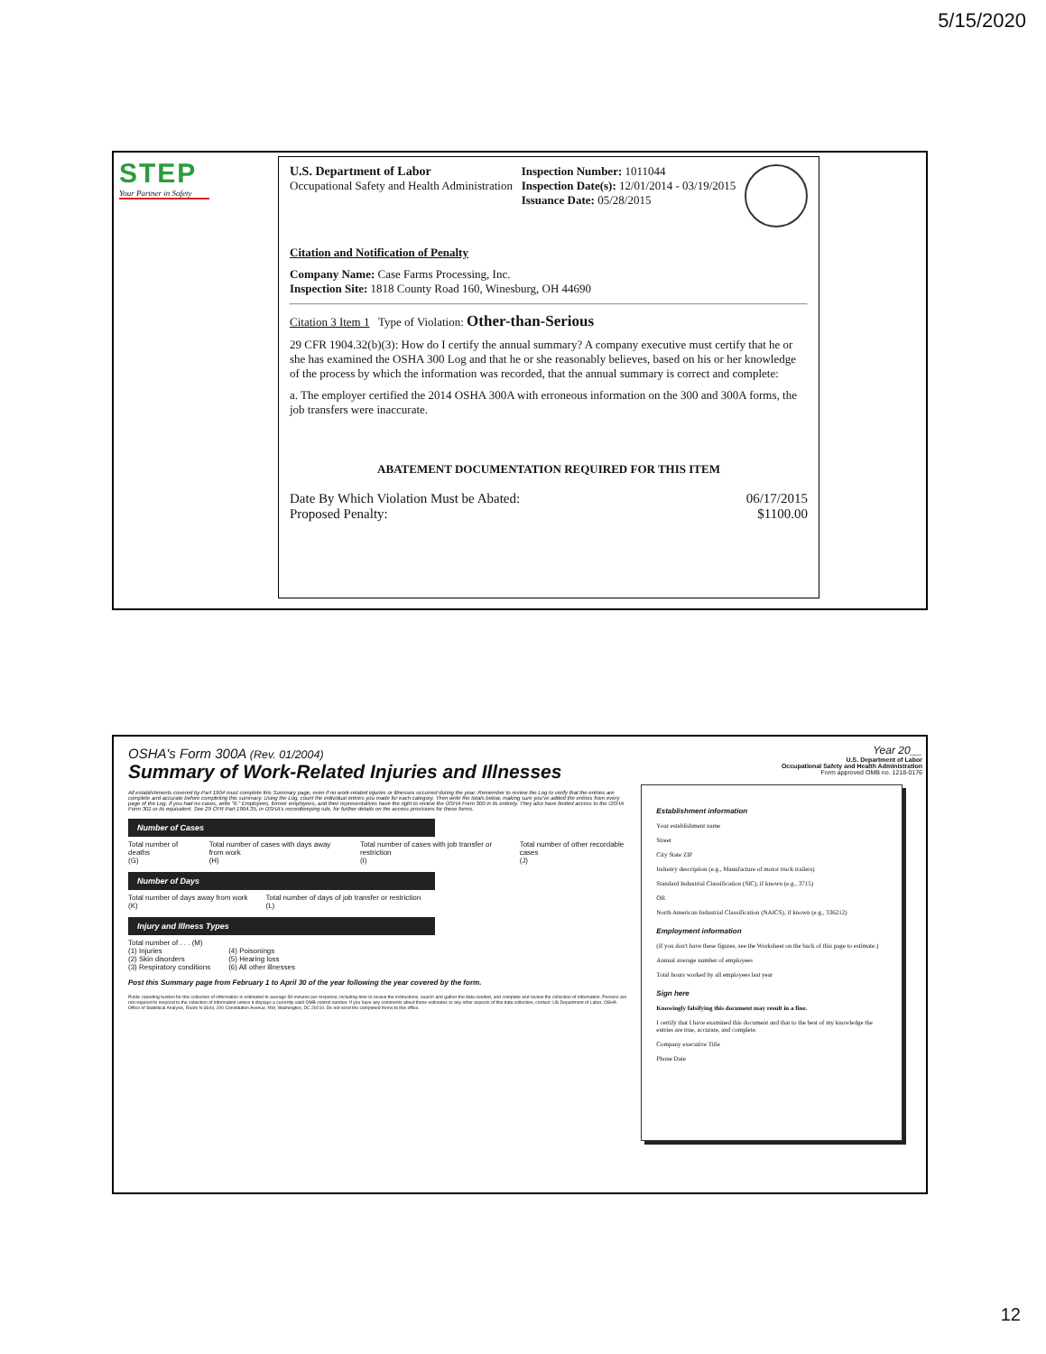5/15/2020
STEP
Your Partner in Safety
U.S. Department of Labor
Occupational Safety and Health Administration
Inspection Number: 1011044
Inspection Date(s): 12/01/2014 - 03/19/2015
Issuance Date: 05/28/2015
Citation and Notification of Penalty
Company Name: Case Farms Processing, Inc.
Inspection Site: 1818 County Road 160, Winesburg, OH 44690
Citation 3 Item 1 Type of Violation: Other-than-Serious
29 CFR 1904.32(b)(3): How do I certify the annual summary? A company executive must certify that he or she has examined the OSHA 300 Log and that he or she reasonably believes, based on his or her knowledge of the process by which the information was recorded, that the annual summary is correct and complete:
a. The employer certified the 2014 OSHA 300A with erroneous information on the 300 and 300A forms, the job transfers were inaccurate.
ABATEMENT DOCUMENTATION REQUIRED FOR THIS ITEM
Date By Which Violation Must be Abated:
Proposed Penalty:
06/17/2015
$1100.00
OSHA's Form 300A (Rev. 01/2004)
Summary of Work-Related Injuries and Illnesses
All establishments covered by Part 1904 must complete this Summary page, even if no work-related injuries or illnesses occurred during the year. Remember to review the Log to verify that the entries are complete and accurate before completing this summary. Using the Log, count the individual entries you made for each category. Then write the totals below, making sure you've added the entries from every page of the Log. If you had no cases, write "0." Employees, former employees, and their representatives have the right to review the OSHA Form 300 in its entirety. They also have limited access to the OSHA Form 301 or its equivalent. See 29 CFR Part 1904.35, in OSHA's recordkeeping rule, for further details on the access provisions for these forms.
Number of Cases
Total number of deaths
(G) Total number of cases with days away from work
(H) Total number of cases with job transfer or restriction
(I) Total number of other recordable cases
(J)
Number of Days
Total number of days away from work
(K) Total number of days of job transfer or restriction
(L)
Injury and Illness Types
Total number of . . . (M)
(1) Injuries
(2) Skin disorders
(3) Respiratory conditions (4) Poisonings
(5) Hearing loss
(6) All other illnesses
Post this Summary page from February 1 to April 30 of the year following the year covered by the form.
Public reporting burden for this collection of information is estimated to average 58 minutes per response, including time to review the instructions, search and gather the data needed, and complete and review the collection of information. Persons are not required to respond to the collection of information unless it displays a currently valid OMB control number. If you have any comments about these estimates or any other aspects of this data collection, contact: US Department of Labor, OSHA Office of Statistical Analysis, Room N-3644, 200 Constitution Avenue, NW, Washington, DC 20210. Do not send the completed forms to this office.
Year 20__
U.S. Department of Labor
Occupational Safety and Health Administration
Form approved OMB no. 1218-0176
Establishment information
Your establishment name
Street
City State ZIP
Industry description (e.g., Manufacture of motor truck trailers)
Standard Industrial Classification (SIC), if known (e.g., 3715)
OR
North American Industrial Classification (NAICS), if known (e.g., 336212)
Employment information
(If you don't have these figures, see the Worksheet on the back of this page to estimate.)
Annual average number of employees
Total hours worked by all employees last year
Sign here
Knowingly falsifying this document may result in a fine.
I certify that I have examined this document and that to the best of my knowledge the entries are true, accurate, and complete.
Company executive Title
Phone Date
12